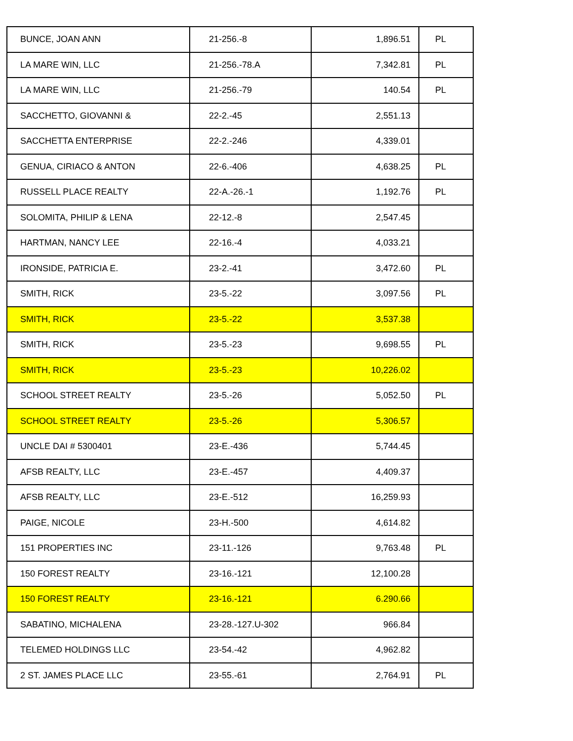| BUNCE, JOAN ANN | 21-256.-8 | 1,896.51 | PL |
| LA MARE WIN, LLC | 21-256.-78.A | 7,342.81 | PL |
| LA MARE WIN, LLC | 21-256.-79 | 140.54 | PL |
| SACCHETTO, GIOVANNI & | 22-2.-45 | 2,551.13 | |
| SACCHETTA ENTERPRISE | 22-2.-246 | 4,339.01 | |
| GENUA, CIRIACO & ANTON | 22-6.-406 | 4,638.25 | PL |
| RUSSELL PLACE REALTY | 22-A.-26.-1 | 1,192.76 | PL |
| SOLOMITA, PHILIP & LENA | 22-12.-8 | 2,547.45 | |
| HARTMAN, NANCY LEE | 22-16.-4 | 4,033.21 | |
| IRONSIDE, PATRICIA E. | 23-2.-41 | 3,472.60 | PL |
| SMITH, RICK | 23-5.-22 | 3,097.56 | PL |
| SMITH, RICK | 23-5.-22 | 3,537.38 | |
| SMITH, RICK | 23-5.-23 | 9,698.55 | PL |
| SMITH, RICK | 23-5.-23 | 10,226.02 | |
| SCHOOL STREET REALTY | 23-5.-26 | 5,052.50 | PL |
| SCHOOL STREET REALTY | 23-5.-26 | 5,306.57 | |
| UNCLE DAI # 5300401 | 23-E.-436 | 5,744.45 | |
| AFSB REALTY, LLC | 23-E.-457 | 4,409.37 | |
| AFSB REALTY, LLC | 23-E.-512 | 16,259.93 | |
| PAIGE, NICOLE | 23-H.-500 | 4,614.82 | |
| 151 PROPERTIES INC | 23-11.-126 | 9,763.48 | PL |
| 150 FOREST REALTY | 23-16.-121 | 12,100.28 | |
| 150 FOREST REALTY | 23-16.-121 | 6.290.66 | |
| SABATINO, MICHALENA | 23-28.-127.U-302 | 966.84 | |
| TELEMED HOLDINGS LLC | 23-54.-42 | 4,962.82 | |
| 2 ST. JAMES PLACE LLC | 23-55.-61 | 2,764.91 | PL |